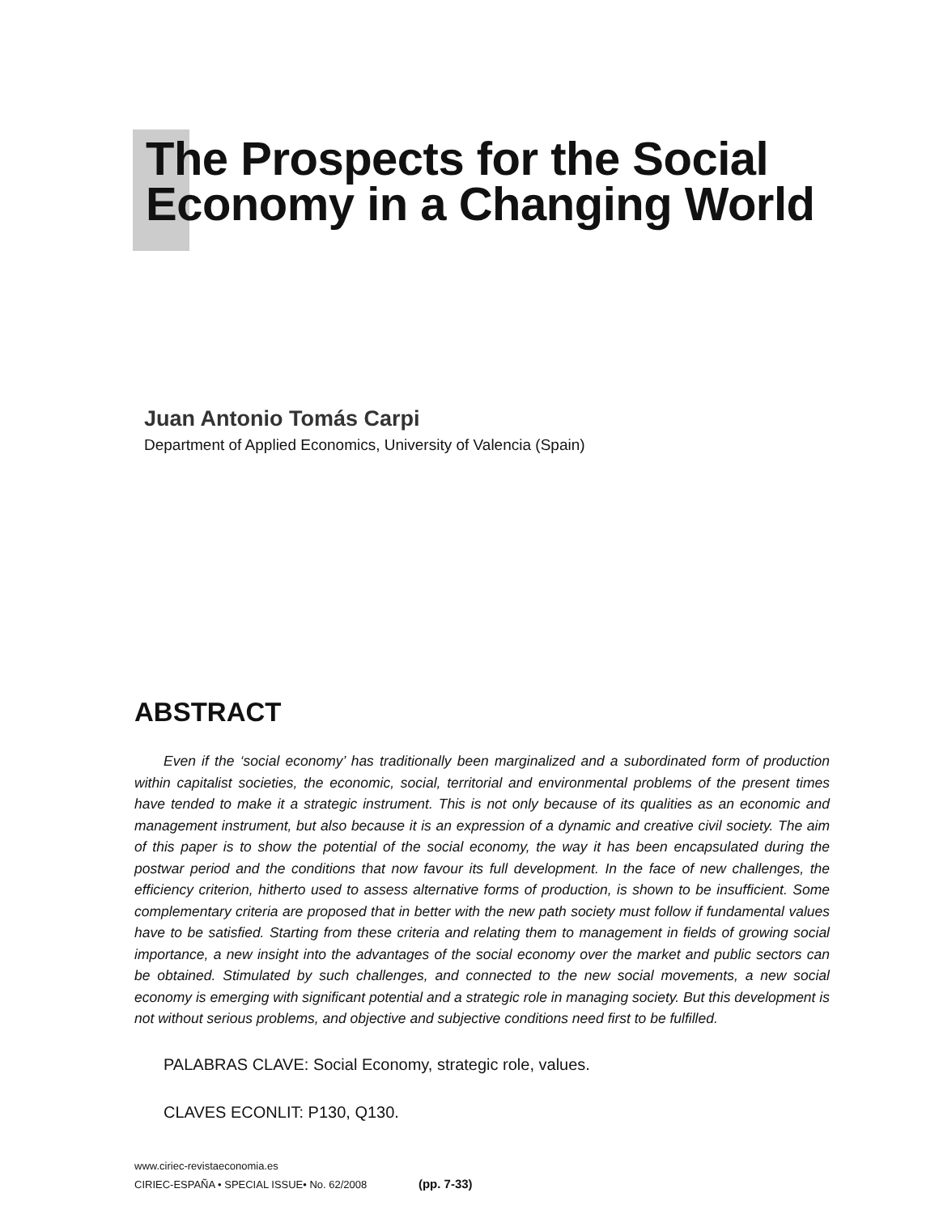The Prospects for the Social
Economy in a Changing World
Juan Antonio Tomás Carpi
Department of Applied Economics, University of Valencia (Spain)
ABSTRACT
Even if the ‘social economy’ has traditionally been marginalized and a subordinated form of production within capitalist societies, the economic, social, territorial and environmental problems of the present times have tended to make it a strategic instrument. This is not only because of its qualities as an economic and management instrument, but also because it is an expression of a dynamic and creative civil society. The aim of this paper is to show the potential of the social economy, the way it has been encapsulated during the postwar period and the conditions that now favour its full development. In the face of new challenges, the efficiency criterion, hitherto used to assess alternative forms of production, is shown to be insufficient. Some complementary criteria are proposed that in better with the new path society must follow if fundamental values have to be satisfied. Starting from these criteria and relating them to management in fields of growing social importance, a new insight into the advantages of the social economy over the market and public sectors can be obtained. Stimulated by such challenges, and connected to the new social movements, a new social economy is emerging with significant potential and a strategic role in managing society. But this development is not without serious problems, and objective and subjective conditions need first to be fulfilled.
PALABRAS CLAVE: Social Economy, strategic role, values.
CLAVES ECONLIT: P130, Q130.
www.ciriec-revistaeconomia.es
CIRIEC-ESPAÑA • SPECIAL ISSUE• No. 62/2008 (pp. 7-33)